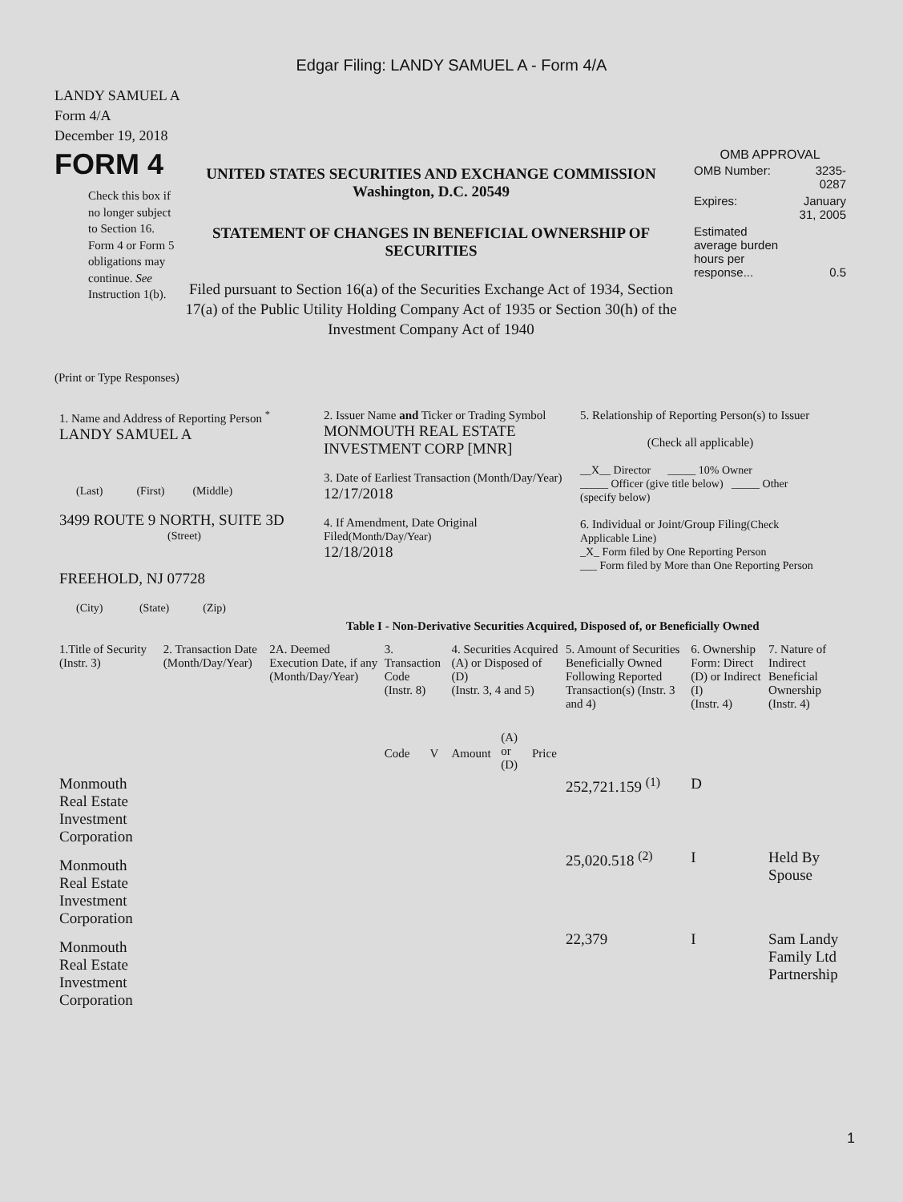Edgar Filing: LANDY SAMUEL A - Form 4/A
LANDY SAMUEL A
Form 4/A
December 19, 2018
FORM 4
Check this box if no longer subject to Section 16. Form 4 or Form 5 obligations may continue. See Instruction 1(b).
UNITED STATES SECURITIES AND EXCHANGE COMMISSION
Washington, D.C. 20549
STATEMENT OF CHANGES IN BENEFICIAL OWNERSHIP OF SECURITIES
Filed pursuant to Section 16(a) of the Securities Exchange Act of 1934, Section 17(a) of the Public Utility Holding Company Act of 1935 or Section 30(h) of the Investment Company Act of 1940
OMB APPROVAL
| OMB Number: | 3235-0287 |
| Expires: | January 31, 2005 |
| Estimated average burden hours per response... | 0.5 |
(Print or Type Responses)
1. Name and Address of Reporting Person <sup>*</sup>
LANDY SAMUEL A
(Last) (First) (Middle)
3499 ROUTE 9 NORTH, SUITE 3D
(Street)
FREEHOLD, NJ 07728
(City) (State) (Zip)
2. Issuer Name and Ticker or Trading Symbol
MONMOUTH REAL ESTATE INVESTMENT CORP [MNR]
3. Date of Earliest Transaction (Month/Day/Year)
12/17/2018
4. If Amendment, Date Original Filed(Month/Day/Year)
12/18/2018
5. Relationship of Reporting Person(s) to Issuer
(Check all applicable)
__X__ Director _____ 10% Owner
_____ Officer (give title below) _____ Other (specify below)
6. Individual or Joint/Group Filing(Check Applicable Line)
_X_ Form filed by One Reporting Person
___ Form filed by More than One Reporting Person
Table I - Non-Derivative Securities Acquired, Disposed of, or Beneficially Owned
| 1.Title of Security (Instr. 3) | 2. Transaction Date (Month/Day/Year) | 2A. Deemed Execution Date, if any (Month/Day/Year) | 3. Transaction Code (Instr. 8) | | 4. Securities Acquired (A) or Disposed of (D) (Instr. 3, 4 and 5) | | | 5. Amount of Securities Beneficially Owned Following Reported Transaction(s) (Instr. 3 and 4) | 6. Ownership Form: Direct (D) or Indirect (I) (Instr. 4) | 7. Nature of Indirect Beneficial Ownership (Instr. 4) |
| --- | --- | --- | --- | --- | --- | --- | --- | --- | --- | --- |
| | | | Code | V | Amount | (A) or (D) | Price | | | |
| Monmouth Real Estate Investment Corporation | | | | | | | | 252,721.159 <sup>(1)</sup> | D | |
| Monmouth Real Estate Investment Corporation | | | | | | | | 25,020.518 <sup>(2)</sup> | I | Held By Spouse |
| Monmouth Real Estate Investment Corporation | | | | | | | | 22,379 | I | Sam Landy Family Ltd Partnership |
1